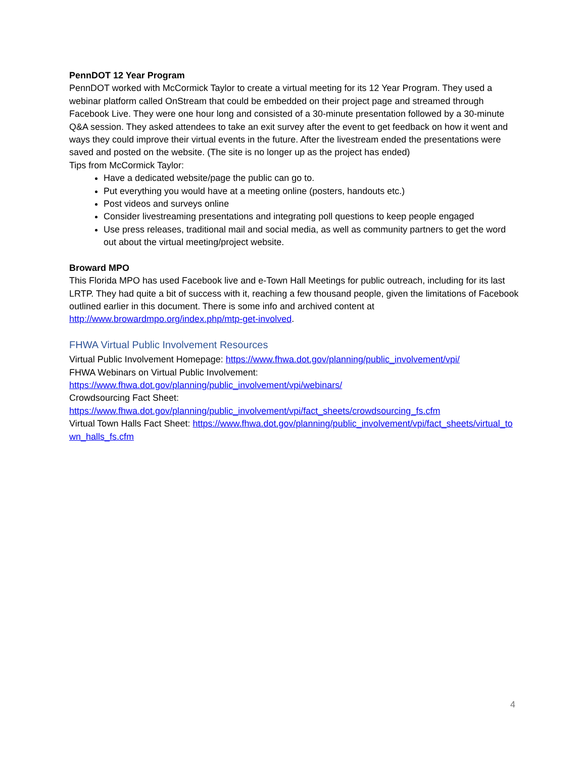PennDOT 12 Year Program
PennDOT worked with McCormick Taylor to create a virtual meeting for its 12 Year Program. They used a webinar platform called OnStream that could be embedded on their project page and streamed through Facebook Live. They were one hour long and consisted of a 30-minute presentation followed by a 30-minute Q&A session. They asked attendees to take an exit survey after the event to get feedback on how it went and ways they could improve their virtual events in the future. After the livestream ended the presentations were saved and posted on the website. (The site is no longer up as the project has ended)
Tips from McCormick Taylor:
Have a dedicated website/page the public can go to.
Put everything you would have at a meeting online (posters, handouts etc.)
Post videos and surveys online
Consider livestreaming presentations and integrating poll questions to keep people engaged
Use press releases, traditional mail and social media, as well as community partners to get the word out about the virtual meeting/project website.
Broward MPO
This Florida MPO has used Facebook live and e-Town Hall Meetings for public outreach, including for its last LRTP. They had quite a bit of success with it, reaching a few thousand people, given the limitations of Facebook outlined earlier in this document. There is some info and archived content at http://www.browardmpo.org/index.php/mtp-get-involved.
FHWA Virtual Public Involvement Resources
Virtual Public Involvement Homepage: https://www.fhwa.dot.gov/planning/public_involvement/vpi/
FHWA Webinars on Virtual Public Involvement: https://www.fhwa.dot.gov/planning/public_involvement/vpi/webinars/
Crowdsourcing Fact Sheet: https://www.fhwa.dot.gov/planning/public_involvement/vpi/fact_sheets/crowdsourcing_fs.cfm
Virtual Town Halls Fact Sheet: https://www.fhwa.dot.gov/planning/public_involvement/vpi/fact_sheets/virtual_town_halls_fs.cfm
4